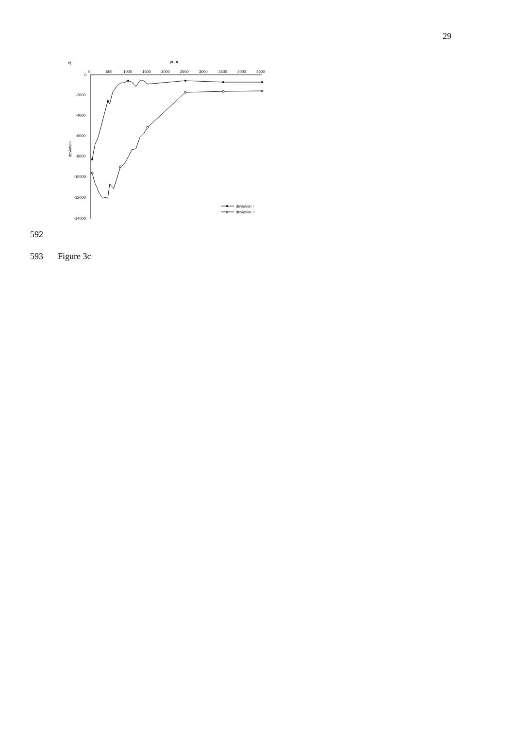29
c)
year
0
500
1000
1500
2000
2500
3000
3500
4000
4500
0
-2000
-4000
-6000
-8000
-10000
-12000
-14000
deviation
deviation I
deviation II
592
593 Figure 3c